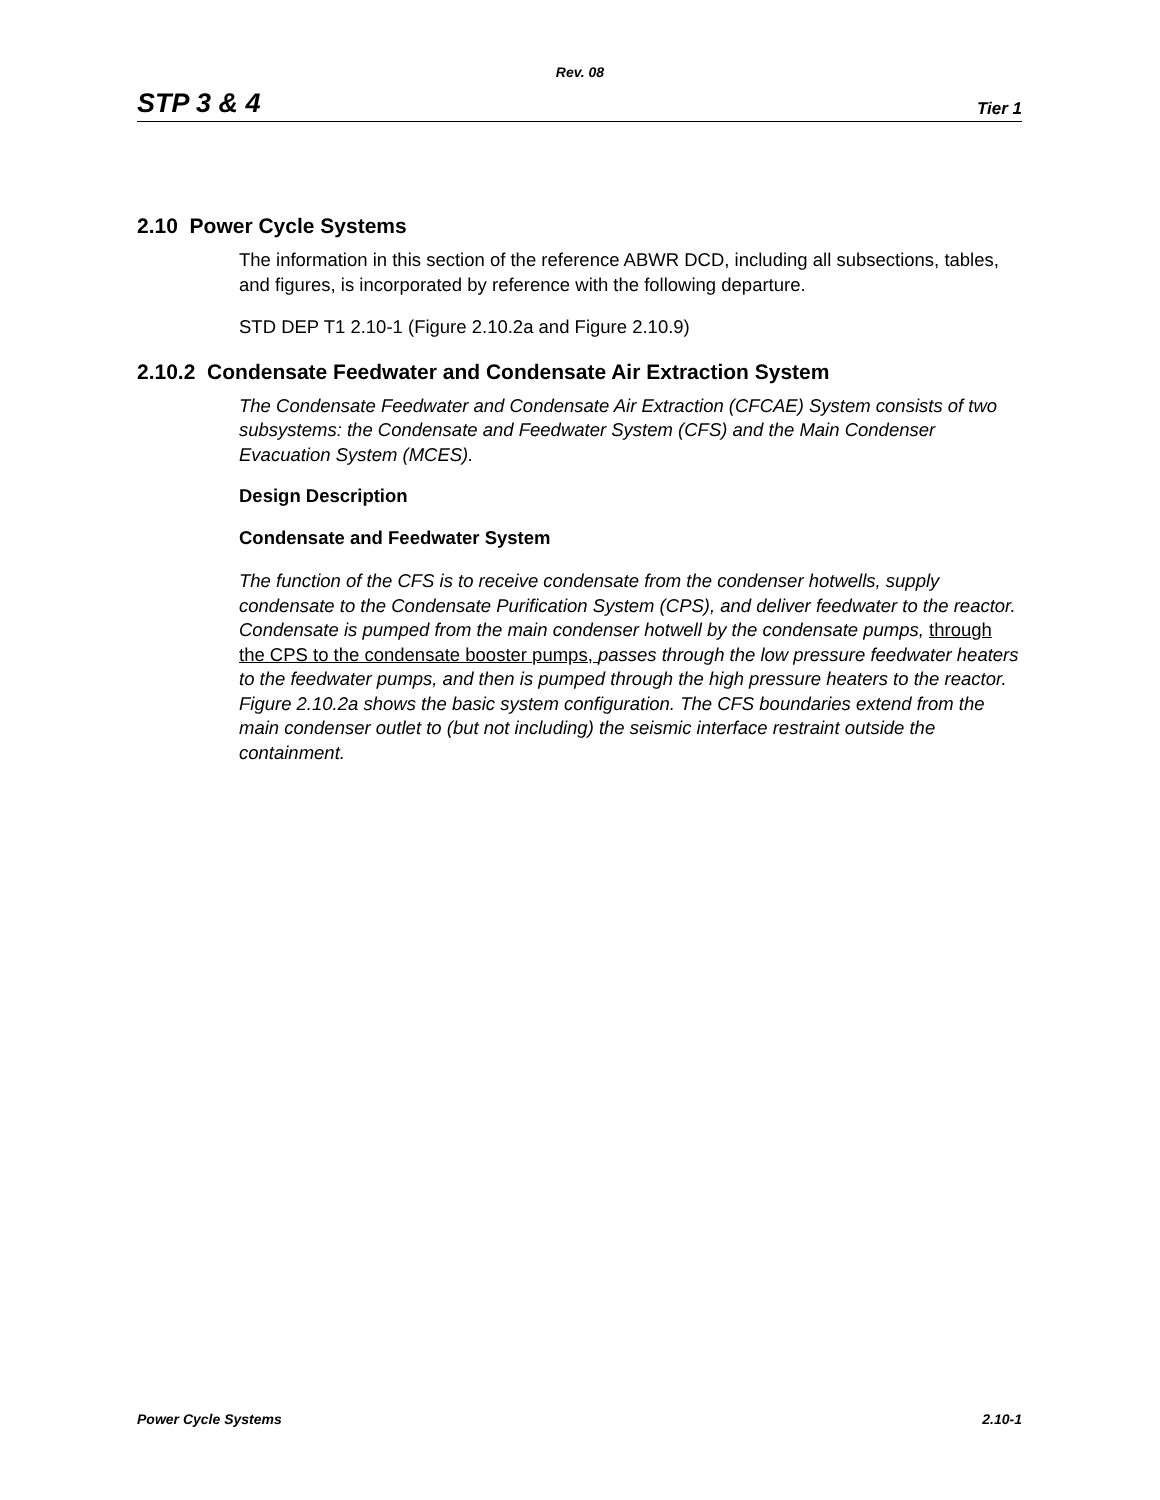Rev. 08
STP 3 & 4 Tier 1
2.10 Power Cycle Systems
The information in this section of the reference ABWR DCD, including all subsections, tables, and figures, is incorporated by reference with the following departure.
STD DEP T1 2.10-1 (Figure 2.10.2a and Figure 2.10.9)
2.10.2 Condensate Feedwater and Condensate Air Extraction System
The Condensate Feedwater and Condensate Air Extraction (CFCAE) System consists of two subsystems: the Condensate and Feedwater System (CFS) and the Main Condenser Evacuation System (MCES).
Design Description
Condensate and Feedwater System
The function of the CFS is to receive condensate from the condenser hotwells, supply condensate to the Condensate Purification System (CPS), and deliver feedwater to the reactor. Condensate is pumped from the main condenser hotwell by the condensate pumps, through the CPS to the condensate booster pumps, passes through the low pressure feedwater heaters to the feedwater pumps, and then is pumped through the high pressure heaters to the reactor. Figure 2.10.2a shows the basic system configuration. The CFS boundaries extend from the main condenser outlet to (but not including) the seismic interface restraint outside the containment.
Power Cycle Systems 2.10-1